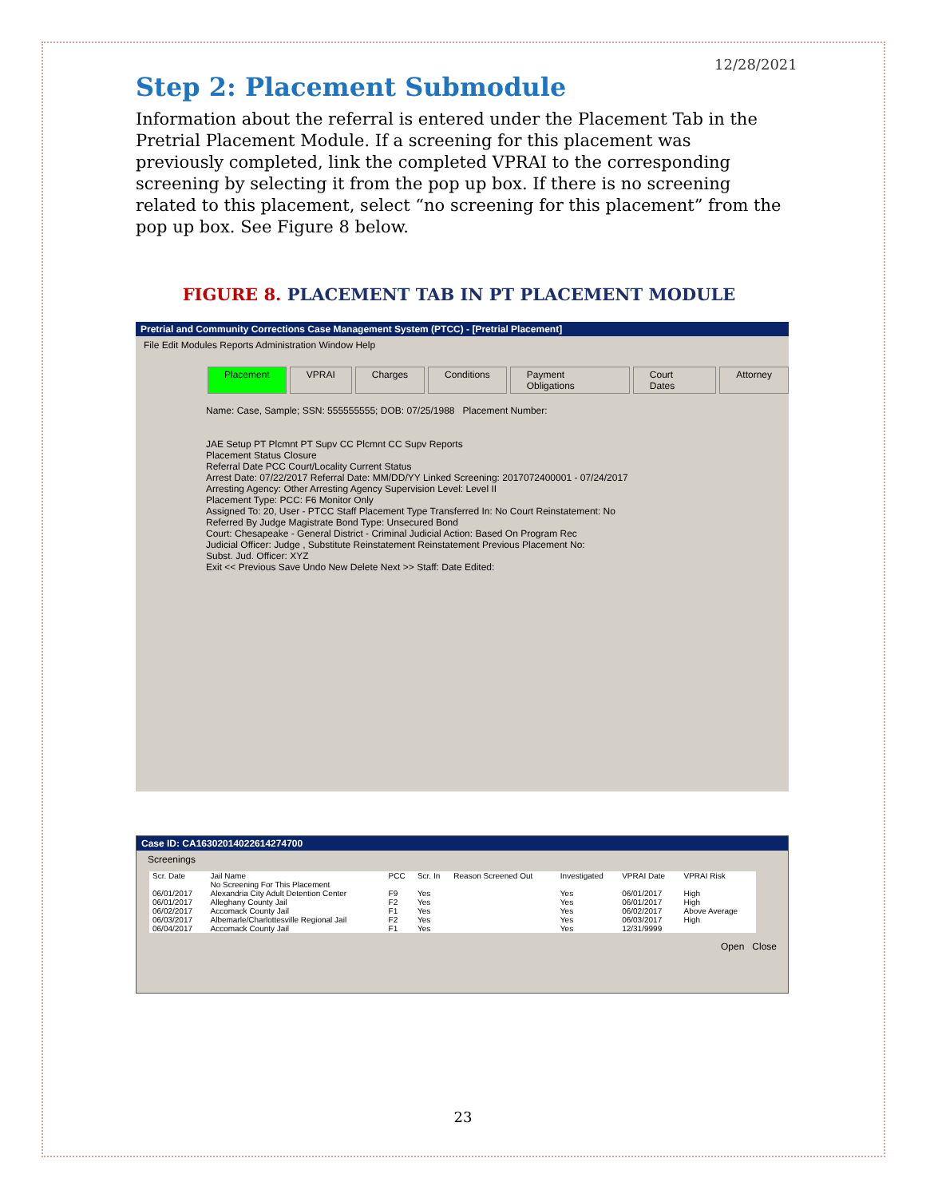12/28/2021
Step 2: Placement Submodule
Information about the referral is entered under the Placement Tab in the Pretrial Placement Module. If a screening for this placement was previously completed, link the completed VPRAI to the corresponding screening by selecting it from the pop up box. If there is no screening related to this placement, select “no screening for this placement” from the pop up box. See Figure 8 below.
FIGURE 8. PLACEMENT TAB IN PT PLACEMENT MODULE
Pretrial and Community Corrections Case Management System (PTCC) - [Pretrial Placement]
File Edit Modules Reports Administration Window Help
Placement VPRAI Charges Conditions Payment Obligations Court Dates Attorney
Name: Case, Sample; SSN: 555555555; DOB: 07/25/1988 Placement Number:
JAE Setup PT Plcmnt PT Supv CC Plcmnt CC Supv Reports
Placement Status Closure
Referral Date PCC Court/Locality Current Status
Arrest Date: 07/22/2017 Referral Date: MM/DD/YY Linked Screening: 2017072400001 - 07/24/2017
Arresting Agency: Other Arresting Agency Supervision Level: Level II
Placement Type: PCC: F6 Monitor Only
Assigned To: 20, User - PTCC Staff Placement Type Transferred In: No Court Reinstatement: No
Referred By Judge Magistrate Bond Type: Unsecured Bond
Court: Chesapeake - General District - Criminal Judicial Action: Based On Program Rec
Judicial Officer: Judge , Substitute Reinstatement Reinstatement Previous Placement No:
Subst. Jud. Officer: XYZ
Exit << Previous Save Undo New Delete Next >> Staff: Date Edited:
Case ID: CA163020140226​14274700
Screenings
| Scr. Date | Jail Name | PCC | Scr. In | Reason Screened Out | Investigated | VPRAI Date | VPRAI Risk |
| --- | --- | --- | --- | --- | --- | --- | --- |
| | No Screening For This Placement | | | | | | |
| 06/01/2017 | Alexandria City Adult Detention Center | F9 | Yes | | Yes | 06/01/2017 | High |
| 06/01/2017 | Alleghany County Jail | F2 | Yes | | Yes | 06/01/2017 | High |
| 06/02/2017 | Accomack County Jail | F1 | Yes | | Yes | 06/02/2017 | Above Average |
| 06/03/2017 | Albemarle/Charlottesville Regional Jail | F2 | Yes | | Yes | 06/03/2017 | High |
| 06/04/2017 | Accomack County Jail | F1 | Yes | | Yes | 12/31/9999 | |
Open Close
23